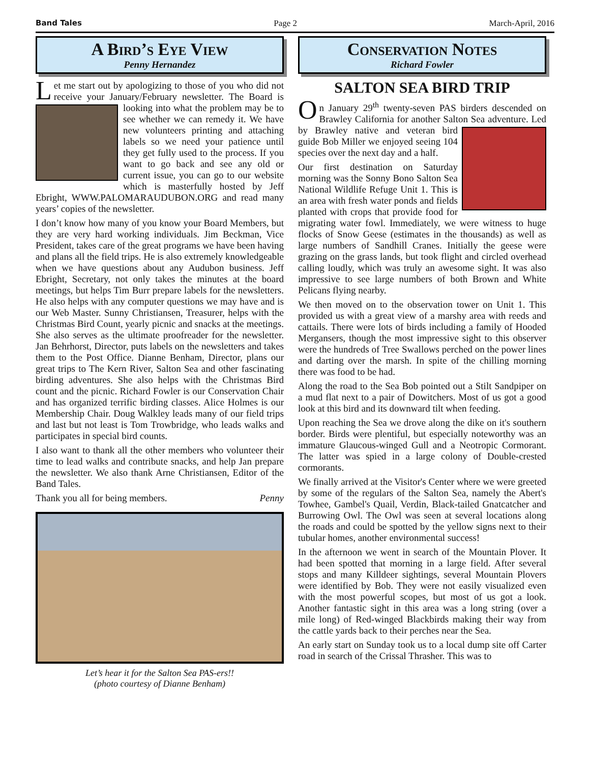Band Tales Page 2 March-April, 2016
A Bird’s Eye View
Penny Hernandez
Let me start out by apologizing to those of you who did not receive your January/February newsletter. The Board is looking into what the problem may be to see whether we can remedy it. We have new volunteers printing and attaching labels so we need your patience until they get fully used to the process. If you want to go back and see any old or current issue, you can go to our website which is masterfully hosted by Jeff Ebright, WWW.PALOMARAUDUBON.ORG and read many years’ copies of the newsletter.
I don’t know how many of you know your Board Members, but they are very hard working individuals. Jim Beckman, Vice President, takes care of the great programs we have been having and plans all the field trips. He is also extremely knowledgeable when we have questions about any Audubon business. Jeff Ebright, Secretary, not only takes the minutes at the board meetings, but helps Tim Burr prepare labels for the newsletters. He also helps with any computer questions we may have and is our Web Master. Sunny Christiansen, Treasurer, helps with the Christmas Bird Count, yearly picnic and snacks at the meetings. She also serves as the ultimate proofreader for the newsletter. Jan Behrhorst, Director, puts labels on the newsletters and takes them to the Post Office. Dianne Benham, Director, plans our great trips to The Kern River, Salton Sea and other fascinating birding adventures. She also helps with the Christmas Bird count and the picnic. Richard Fowler is our Conservation Chair and has organized terrific birding classes. Alice Holmes is our Membership Chair. Doug Walkley leads many of our field trips and last but not least is Tom Trowbridge, who leads walks and participates in special bird counts.
I also want to thank all the other members who volunteer their time to lead walks and contribute snacks, and help Jan prepare the newsletter. We also thank Arne Christiansen, Editor of the Band Tales.
Thank you all for being members. Penny
Let’s hear it for the Salton Sea PAS-ers!!
(photo courtesy of Dianne Benham)
Conservation Notes
Richard Fowler
SALTON SEA BIRD TRIP
On January 29<sup>th</sup> twenty-seven PAS birders descended on Brawley California for another Salton Sea adventure. Led by Brawley native and veteran bird guide Bob Miller we enjoyed seeing 104 species over the next day and a half.
Our first destination on Saturday morning was the Sonny Bono Salton Sea National Wildlife Refuge Unit 1. This is an area with fresh water ponds and fields planted with crops that provide food for migrating water fowl. Immediately, we were witness to huge flocks of Snow Geese (estimates in the thousands) as well as large numbers of Sandhill Cranes. Initially the geese were grazing on the grass lands, but took flight and circled overhead calling loudly, which was truly an awesome sight. It was also impressive to see large numbers of both Brown and White Pelicans flying nearby.
We then moved on to the observation tower on Unit 1. This provided us with a great view of a marshy area with reeds and cattails. There were lots of birds including a family of Hooded Mergansers, though the most impressive sight to this observer were the hundreds of Tree Swallows perched on the power lines and darting over the marsh. In spite of the chilling morning there was food to be had.
Along the road to the Sea Bob pointed out a Stilt Sandpiper on a mud flat next to a pair of Dowitchers. Most of us got a good look at this bird and its downward tilt when feeding.
Upon reaching the Sea we drove along the dike on it's southern border. Birds were plentiful, but especially noteworthy was an immature Glaucous-winged Gull and a Neotropic Cormorant. The latter was spied in a large colony of Double-crested cormorants.
We finally arrived at the Visitor's Center where we were greeted by some of the regulars of the Salton Sea, namely the Abert's Towhee, Gambel's Quail, Verdin, Black-tailed Gnatcatcher and Burrowing Owl. The Owl was seen at several locations along the roads and could be spotted by the yellow signs next to their tubular homes, another environmental success!
In the afternoon we went in search of the Mountain Plover. It had been spotted that morning in a large field. After several stops and many Killdeer sightings, several Mountain Plovers were identified by Bob. They were not easily visualized even with the most powerful scopes, but most of us got a look. Another fantastic sight in this area was a long string (over a mile long) of Red-winged Blackbirds making their way from the cattle yards back to their perches near the Sea.
An early start on Sunday took us to a local dump site off Carter road in search of the Crissal Thrasher. This was to